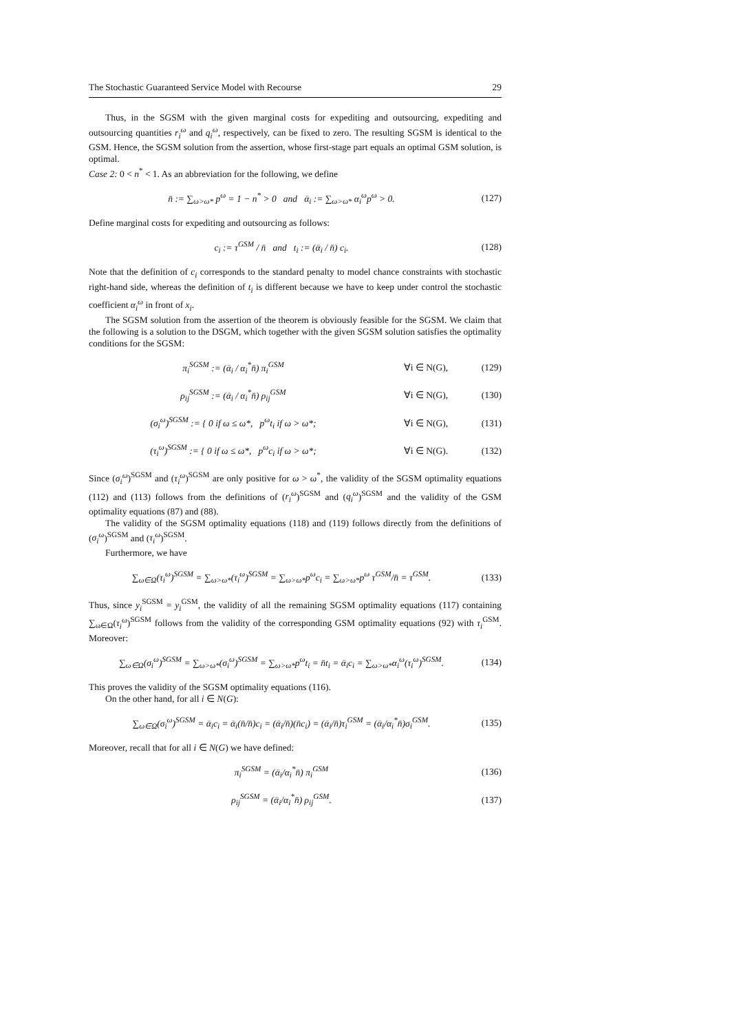The Stochastic Guaranteed Service Model with Recourse 29
Thus, in the SGSM with the given marginal costs for expediting and outsourcing, expediting and outsourcing quantities r<sub>i</sub><sup>ω</sup> and q<sub>i</sub><sup>ω</sup>, respectively, can be fixed to zero. The resulting SGSM is identical to the GSM. Hence, the SGSM solution from the assertion, whose first-stage part equals an optimal GSM solution, is optimal.
Case 2: 0 < n<sup>*</sup> < 1. As an abbreviation for the following, we define
n̄ := ∑<sub>ω>ω*</sub> p<sup>ω</sup> = 1 − n<sup>*</sup> > 0 and ᾱ<sub>i</sub> := ∑<sub>ω>ω*</sub> α<sub>i</sub><sup>ω</sup>p<sup>ω</sup> > 0. (127)
Define marginal costs for expediting and outsourcing as follows:
c<sub>i</sub> := τ<sup>GSM</sup> / n̄ and t<sub>i</sub> := (ᾱ<sub>i</sub> / n̄) c<sub>i</sub>. (128)
Note that the definition of c<sub>i</sub> corresponds to the standard penalty to model chance constraints with stochastic right-hand side, whereas the definition of t<sub>i</sub> is different because we have to keep under control the stochastic coefficient α<sub>i</sub><sup>ω</sup> in front of x<sub>i</sub>.
The SGSM solution from the assertion of the theorem is obviously feasible for the SGSM. We claim that the following is a solution to the DSGM, which together with the given SGSM solution satisfies the optimality conditions for the SGSM:
π<sub>i</sub><sup>SGSM</sup> := (ᾱ<sub>i</sub> / α<sub>i</sub><sup>*</sup>n̄) π<sub>i</sub><sup>GSM</sup> ∀i ∈ N(G), (129)
ρ<sub>ij</sub><sup>SGSM</sup> := (ᾱ<sub>i</sub> / α<sub>i</sub><sup>*</sup>n̄) ρ<sub>ij</sub><sup>GSM</sup> ∀i ∈ N(G), (130)
(σ<sub>i</sub><sup>ω</sup>)<sup>SGSM</sup> := { 0 if ω ≤ ω*, p<sup>ω</sup>t<sub>i</sub> if ω > ω*; ∀i ∈ N(G), (131)
(τ<sub>i</sub><sup>ω</sup>)<sup>SGSM</sup> := { 0 if ω ≤ ω*, p<sup>ω</sup>c<sub>i</sub> if ω > ω*; ∀i ∈ N(G). (132)
Since (σ<sub>i</sub><sup>ω</sup>)<sup>SGSM</sup> and (τ<sub>i</sub><sup>ω</sup>)<sup>SGSM</sup> are only positive for ω > ω<sup>*</sup>, the validity of the SGSM optimality equations (112) and (113) follows from the definitions of (r<sub>i</sub><sup>ω</sup>)<sup>SGSM</sup> and (q<sub>i</sub><sup>ω</sup>)<sup>SGSM</sup> and the validity of the GSM optimality equations (87) and (88).
The validity of the SGSM optimality equations (118) and (119) follows directly from the definitions of (σ<sub>i</sub><sup>ω</sup>)<sup>SGSM</sup> and (τ<sub>i</sub><sup>ω</sup>)<sup>SGSM</sup>.
Furthermore, we have
∑<sub>ω∈Ω</sub>(τ<sub>i</sub><sup>ω</sup>)<sup>SGSM</sup> = ∑<sub>ω>ω*</sub>(τ<sub>i</sub><sup>ω</sup>)<sup>SGSM</sup> = ∑<sub>ω>ω*</sub>p<sup>ω</sup>c<sub>i</sub> = ∑<sub>ω>ω*</sub>p<sup>ω</sup> τ<sup>GSM</sup>/n̄ = τ<sup>GSM</sup>. (133)
Thus, since y<sub>i</sub><sup>SGSM</sup> = y<sub>i</sub><sup>GSM</sup>, the validity of all the remaining SGSM optimality equations (117) containing ∑<sub>ω∈Ω</sub>(τ<sub>i</sub><sup>ω</sup>)<sup>SGSM</sup> follows from the validity of the corresponding GSM optimality equations (92) with τ<sub>i</sub><sup>GSM</sup>. Moreover:
∑<sub>ω∈Ω</sub>(σ<sub>i</sub><sup>ω</sup>)<sup>SGSM</sup> = ∑<sub>ω>ω*</sub>(σ<sub>i</sub><sup>ω</sup>)<sup>SGSM</sup> = ∑<sub>ω>ω*</sub>p<sup>ω</sup>t<sub>i</sub> = n̄t<sub>i</sub> = ᾱ<sub>i</sub>c<sub>i</sub> = ∑<sub>ω>ω*</sub>α<sub>i</sub><sup>ω</sup>(τ<sub>i</sub><sup>ω</sup>)<sup>SGSM</sup>. (134)
This proves the validity of the SGSM optimality equations (116).
On the other hand, for all i ∈ N(G):
∑<sub>ω∈Ω</sub>(σ<sub>i</sub><sup>ω</sup>)<sup>SGSM</sup> = ᾱ<sub>i</sub>c<sub>i</sub> = ᾱ<sub>i</sub>(n̄/n̄)c<sub>i</sub> = (ᾱ<sub>i</sub>/n̄)(n̄c<sub>i</sub>) = (ᾱ<sub>i</sub>/n̄)τ<sub>i</sub><sup>GSM</sup> = (ᾱ<sub>i</sub>/α<sub>i</sub><sup>*</sup>n̄)σ<sub>i</sub><sup>GSM</sup>. (135)
Moreover, recall that for all i ∈ N(G) we have defined:
π<sub>i</sub><sup>SGSM</sup> = (ᾱ<sub>i</sub>/α<sub>i</sub><sup>*</sup>n̄) π<sub>i</sub><sup>GSM</sup> (136)
ρ<sub>ij</sub><sup>SGSM</sup> = (ᾱ<sub>i</sub>/α<sub>i</sub><sup>*</sup>n̄) ρ<sub>ij</sub><sup>GSM</sup>. (137)